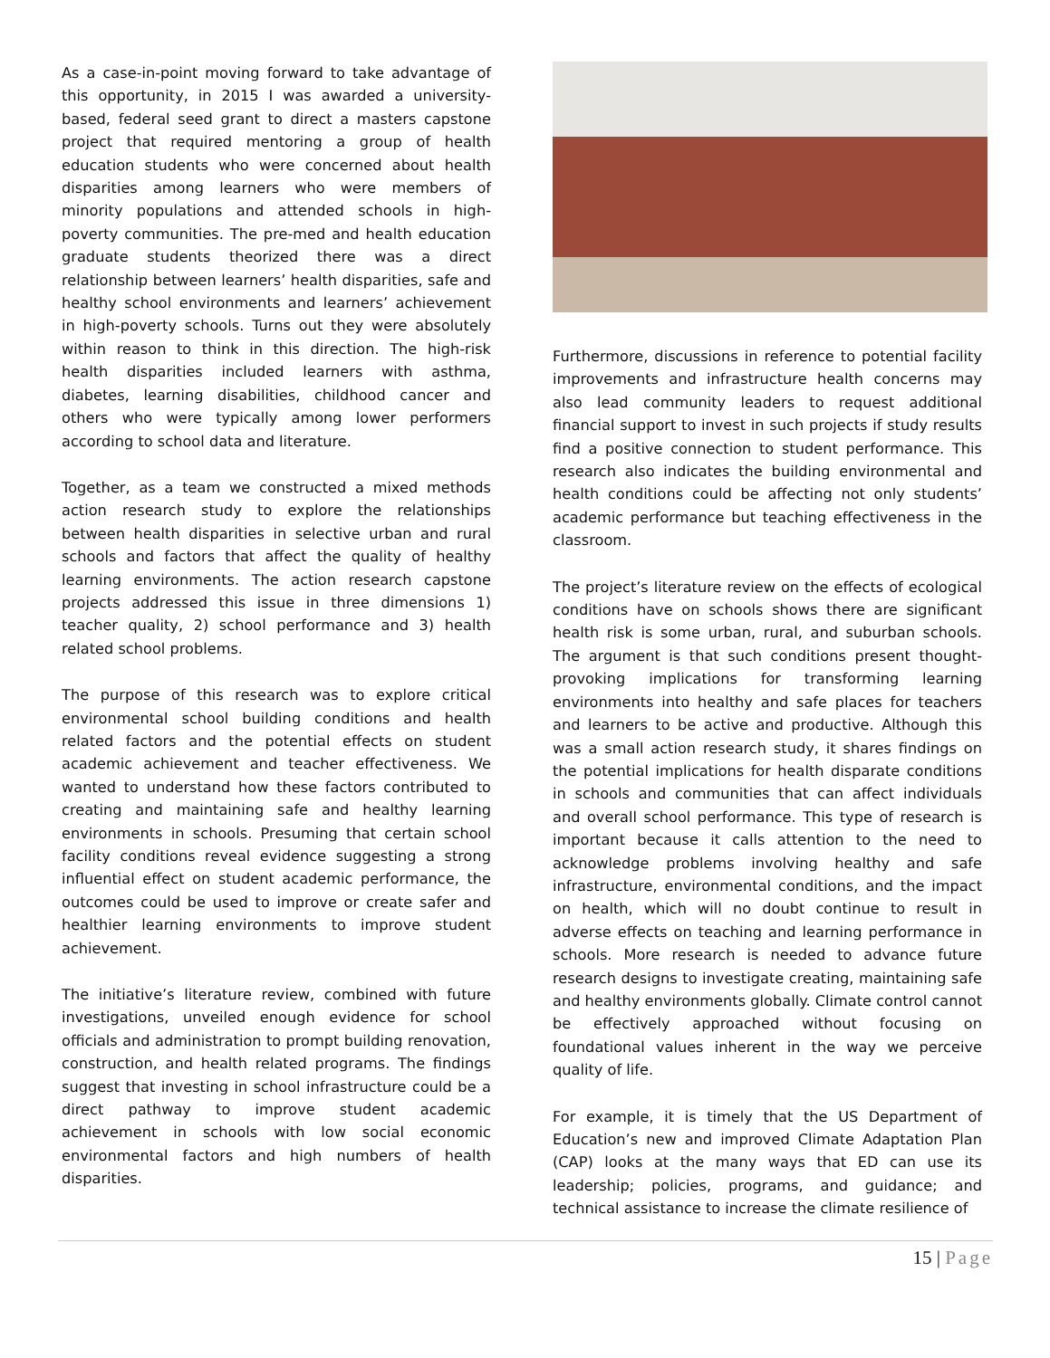As a case-in-point moving forward to take advantage of this opportunity, in 2015 I was awarded a university-based, federal seed grant to direct a masters capstone project that required mentoring a group of health education students who were concerned about health disparities among learners who were members of minority populations and attended schools in high-poverty communities. The pre-med and health education graduate students theorized there was a direct relationship between learners’ health disparities, safe and healthy school environments and learners’ achievement in high-poverty schools. Turns out they were absolutely within reason to think in this direction. The high-risk health disparities included learners with asthma, diabetes, learning disabilities, childhood cancer and others who were typically among lower performers according to school data and literature.
Together, as a team we constructed a mixed methods action research study to explore the relationships between health disparities in selective urban and rural schools and factors that affect the quality of healthy learning environments. The action research capstone projects addressed this issue in three dimensions 1) teacher quality, 2) school performance and 3) health related school problems.
The purpose of this research was to explore critical environmental school building conditions and health related factors and the potential effects on student academic achievement and teacher effectiveness. We wanted to understand how these factors contributed to creating and maintaining safe and healthy learning environments in schools. Presuming that certain school facility conditions reveal evidence suggesting a strong influential effect on student academic performance, the outcomes could be used to improve or create safer and healthier learning environments to improve student achievement.
The initiative’s literature review, combined with future investigations, unveiled enough evidence for school officials and administration to prompt building renovation, construction, and health related programs. The findings suggest that investing in school infrastructure could be a direct pathway to improve student academic achievement in schools with low social economic environmental factors and high numbers of health disparities.
Furthermore, discussions in reference to potential facility improvements and infrastructure health concerns may also lead community leaders to request additional financial support to invest in such projects if study results find a positive connection to student performance. This research also indicates the building environmental and health conditions could be affecting not only students’ academic performance but teaching effectiveness in the classroom.
The project’s literature review on the effects of ecological conditions have on schools shows there are significant health risk is some urban, rural, and suburban schools. The argument is that such conditions present thought-provoking implications for transforming learning environments into healthy and safe places for teachers and learners to be active and productive. Although this was a small action research study, it shares findings on the potential implications for health disparate conditions in schools and communities that can affect individuals and overall school performance. This type of research is important because it calls attention to the need to acknowledge problems involving healthy and safe infrastructure, environmental conditions, and the impact on health, which will no doubt continue to result in adverse effects on teaching and learning performance in schools. More research is needed to advance future research designs to investigate creating, maintaining safe and healthy environments globally. Climate control cannot be effectively approached without focusing on foundational values inherent in the way we perceive quality of life.
For example, it is timely that the US Department of Education’s new and improved Climate Adaptation Plan (CAP) looks at the many ways that ED can use its leadership; policies, programs, and guidance; and technical assistance to increase the climate resilience of
15 | Page